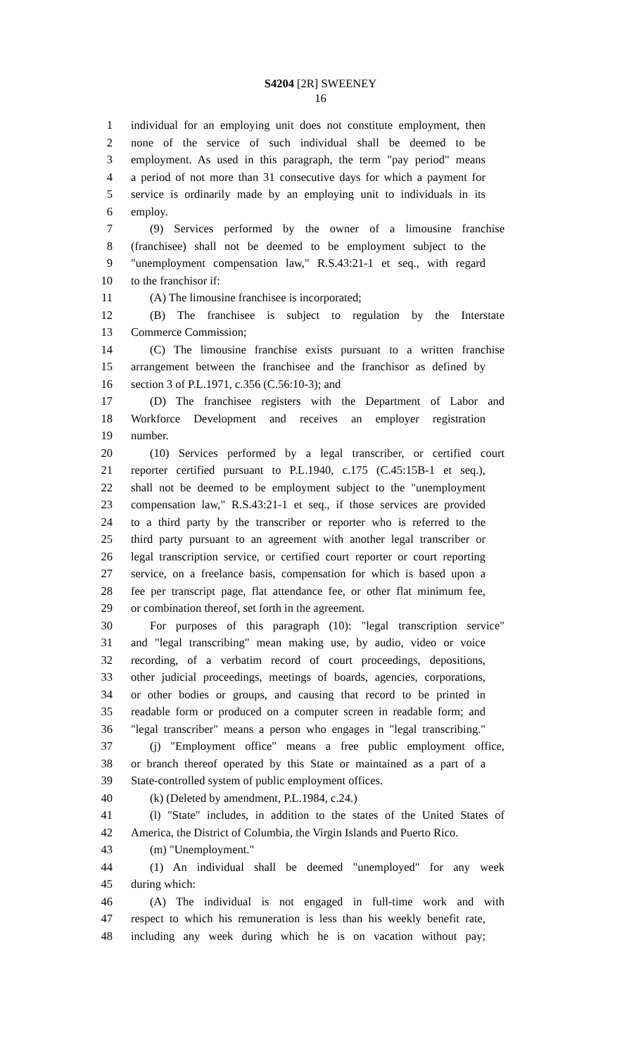S4204 [2R] SWEENEY
16
1 individual for an employing unit does not constitute employment, then
2 none of the service of such individual shall be deemed to be
3 employment. As used in this paragraph, the term "pay period" means
4 a period of not more than 31 consecutive days for which a payment for
5 service is ordinarily made by an employing unit to individuals in its
6 employ.
7 (9) Services performed by the owner of a limousine franchise
8 (franchisee) shall not be deemed to be employment subject to the
9 "unemployment compensation law," R.S.43:21-1 et seq., with regard
10 to the franchisor if:
11 (A) The limousine franchisee is incorporated;
12 (B) The franchisee is subject to regulation by the Interstate
13 Commerce Commission;
14 (C) The limousine franchise exists pursuant to a written franchise
15 arrangement between the franchisee and the franchisor as defined by
16 section 3 of P.L.1971, c.356 (C.56:10-3); and
17 (D) The franchisee registers with the Department of Labor and
18 Workforce Development and receives an employer registration
19 number.
20 (10) Services performed by a legal transcriber, or certified court
21 reporter certified pursuant to P.L.1940, c.175 (C.45:15B-1 et seq.),
22 shall not be deemed to be employment subject to the "unemployment
23 compensation law," R.S.43:21-1 et seq., if those services are provided
24 to a third party by the transcriber or reporter who is referred to the
25 third party pursuant to an agreement with another legal transcriber or
26 legal transcription service, or certified court reporter or court reporting
27 service, on a freelance basis, compensation for which is based upon a
28 fee per transcript page, flat attendance fee, or other flat minimum fee,
29 or combination thereof, set forth in the agreement.
30 For purposes of this paragraph (10): "legal transcription service"
31 and "legal transcribing" mean making use, by audio, video or voice
32 recording, of a verbatim record of court proceedings, depositions,
33 other judicial proceedings, meetings of boards, agencies, corporations,
34 or other bodies or groups, and causing that record to be printed in
35 readable form or produced on a computer screen in readable form; and
36 "legal transcriber" means a person who engages in "legal transcribing."
37 (j) "Employment office" means a free public employment office,
38 or branch thereof operated by this State or maintained as a part of a
39 State-controlled system of public employment offices.
40 (k) (Deleted by amendment, P.L.1984, c.24.)
41 (l) "State" includes, in addition to the states of the United States of
42 America, the District of Columbia, the Virgin Islands and Puerto Rico.
43 (m) "Unemployment."
44 (1) An individual shall be deemed "unemployed" for any week
45 during which:
46 (A) The individual is not engaged in full-time work and with
47 respect to which his remuneration is less than his weekly benefit rate,
48 including any week during which he is on vacation without pay;